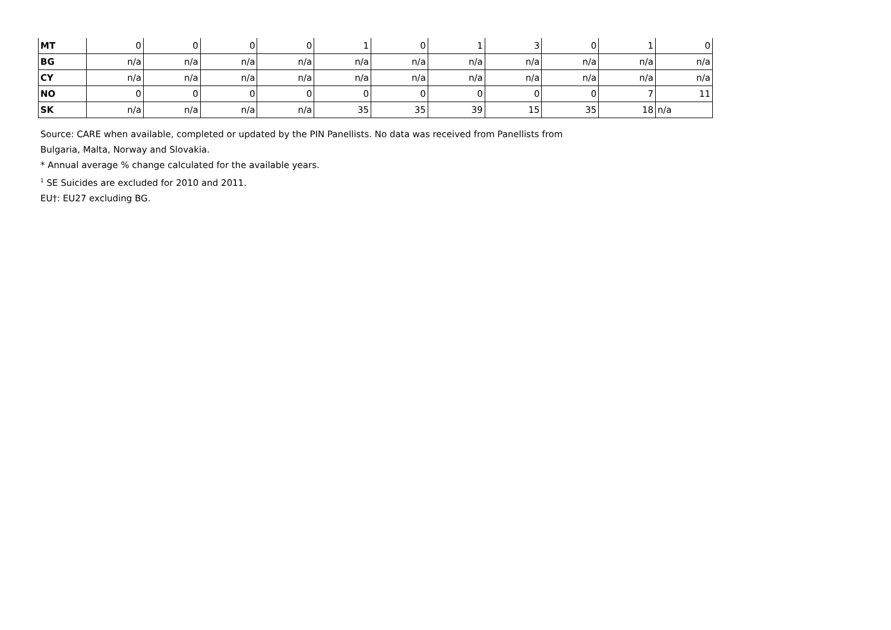| MT | 0 | 0 | 0 | 0 | 1 | 0 | 1 | 3 | 0 | 1 | 0 |
| BG | n/a | n/a | n/a | n/a | n/a | n/a | n/a | n/a | n/a | n/a | n/a |
| CY | n/a | n/a | n/a | n/a | n/a | n/a | n/a | n/a | n/a | n/a | n/a |
| NO | 0 | 0 | 0 | 0 | 0 | 0 | 0 | 0 | 0 | 7 | 11 |
| SK | n/a | n/a | n/a | n/a | 35 | 35 | 39 | 15 | 35 | 18 | n/a |
Source: CARE when available, completed or updated by the PIN Panellists. No data was received from Panellists from
Bulgaria, Malta, Norway and Slovakia.
* Annual average % change calculated for the available years.
<sup>1</sup> SE Suicides are excluded for 2010 and 2011.
EU†: EU27 excluding BG.